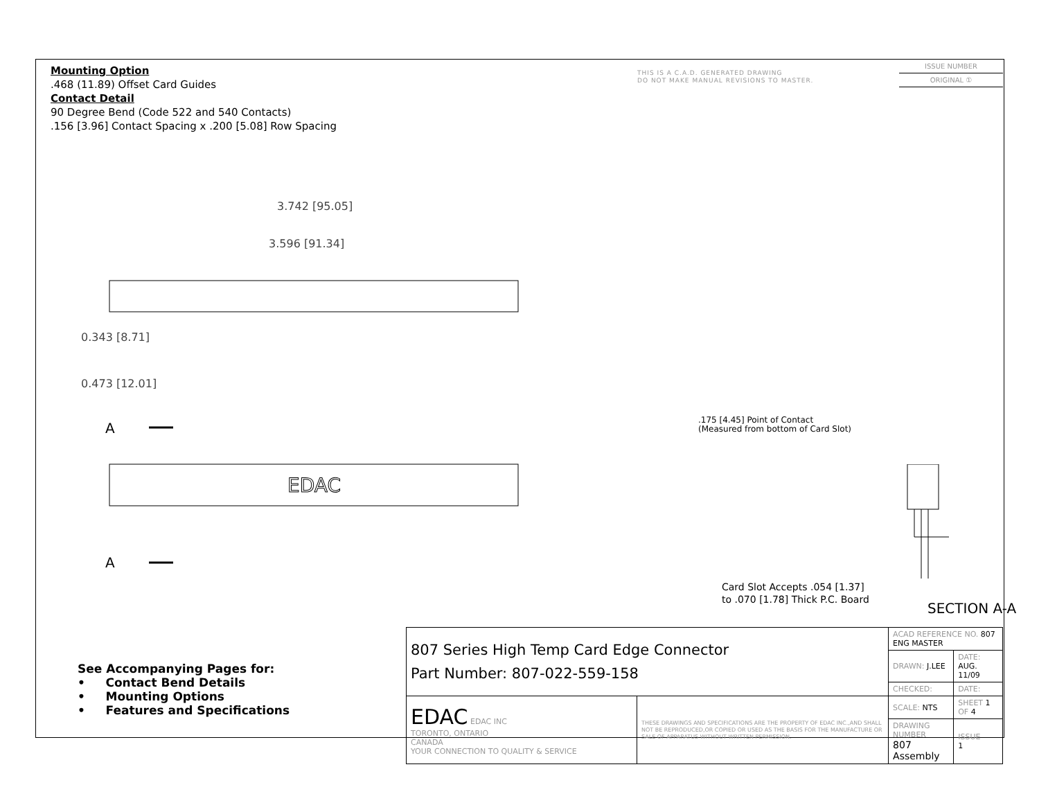Mounting Option
.468 (11.89) Offset Card Guides
Contact Detail
90 Degree Bend (Code 522 and 540 Contacts)
.156 [3.96] Contact Spacing x .200 [5.08] Row Spacing
THIS IS A C.A.D. GENERATED DRAWING
DO NOT MAKE MANUAL REVISIONS TO MASTER.
ISSUE NUMBER
ORIGINAL ①
3.742 [95.05]
3.596 [91.34]
EDAC
0.343 [8.71]
0.473 [12.01]
A
A
.175 [4.45] Point of Contact
(Measured from bottom of Card Slot)
Card Slot Accepts .054 [1.37]
to .070 [1.78] Thick P.C. Board
SECTION A-A
See Accompanying Pages for:
• Contact Bend Details
• Mounting Options
• Features and Specifications
| 807 Series High Temp Card Edge Connector Part Number: 807-022-559-158 | | ACAD REFERENCE NO. 807 ENG MASTER | | |
| | | DRAWN: J.LEE | DATE: AUG. 11/09 | |
| | | CHECKED: | DATE: | |
| EDAC EDAC INC TORONTO, ONTARIO CANADA YOUR CONNECTION TO QUALITY & SERVICE | THESE DRAWINGS AND SPECIFICATIONS ARE THE PROPERTY OF EDAC INC.,AND SHALL NOT BE REPRODUCED,OR COPIED OR USED AS THE BASIS FOR THE MANUFACTURE OR SALE OF APPARATUS WITHOUT WRITTEN PERMISSION. | SCALE: NTS | SHEET 1 OF 4 | |
| | | DRAWING NUMBER 807 Assembly | | ISSUE 1 |